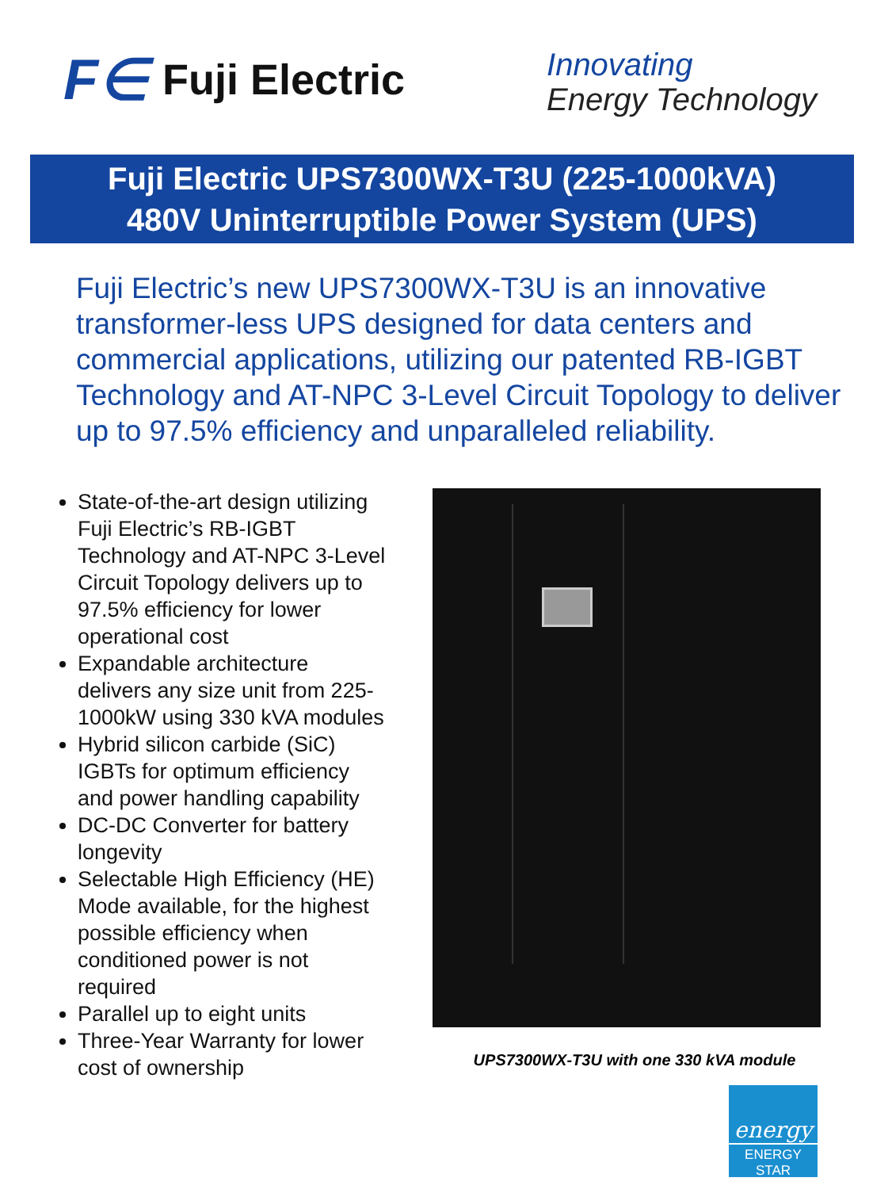F∈ Fuji Electric
Innovating
Energy Technology
Fuji Electric UPS7300WX-T3U (225-1000kVA)
480V Uninterruptible Power System (UPS)
Fuji Electric’s new UPS7300WX-T3U is an innovative transformer-less UPS designed for data centers and commercial applications, utilizing our patented RB-IGBT Technology and AT-NPC 3-Level Circuit Topology to deliver up to 97.5% efficiency and unparalleled reliability.
State-of-the-art design utilizing Fuji Electric’s RB-IGBT Technology and AT-NPC 3-Level Circuit Topology delivers up to 97.5% efficiency for lower operational cost
Expandable architecture delivers any size unit from 225-1000kW using 330 kVA modules
Hybrid silicon carbide (SiC) IGBTs for optimum efficiency and power handling capability
DC-DC Converter for battery longevity
Selectable High Efficiency (HE) Mode available, for the highest possible efficiency when conditioned power is not required
Parallel up to eight units
Three-Year Warranty for lower cost of ownership
UPS7300WX-T3U with one 330 kVA module
energy
ENERGY STAR